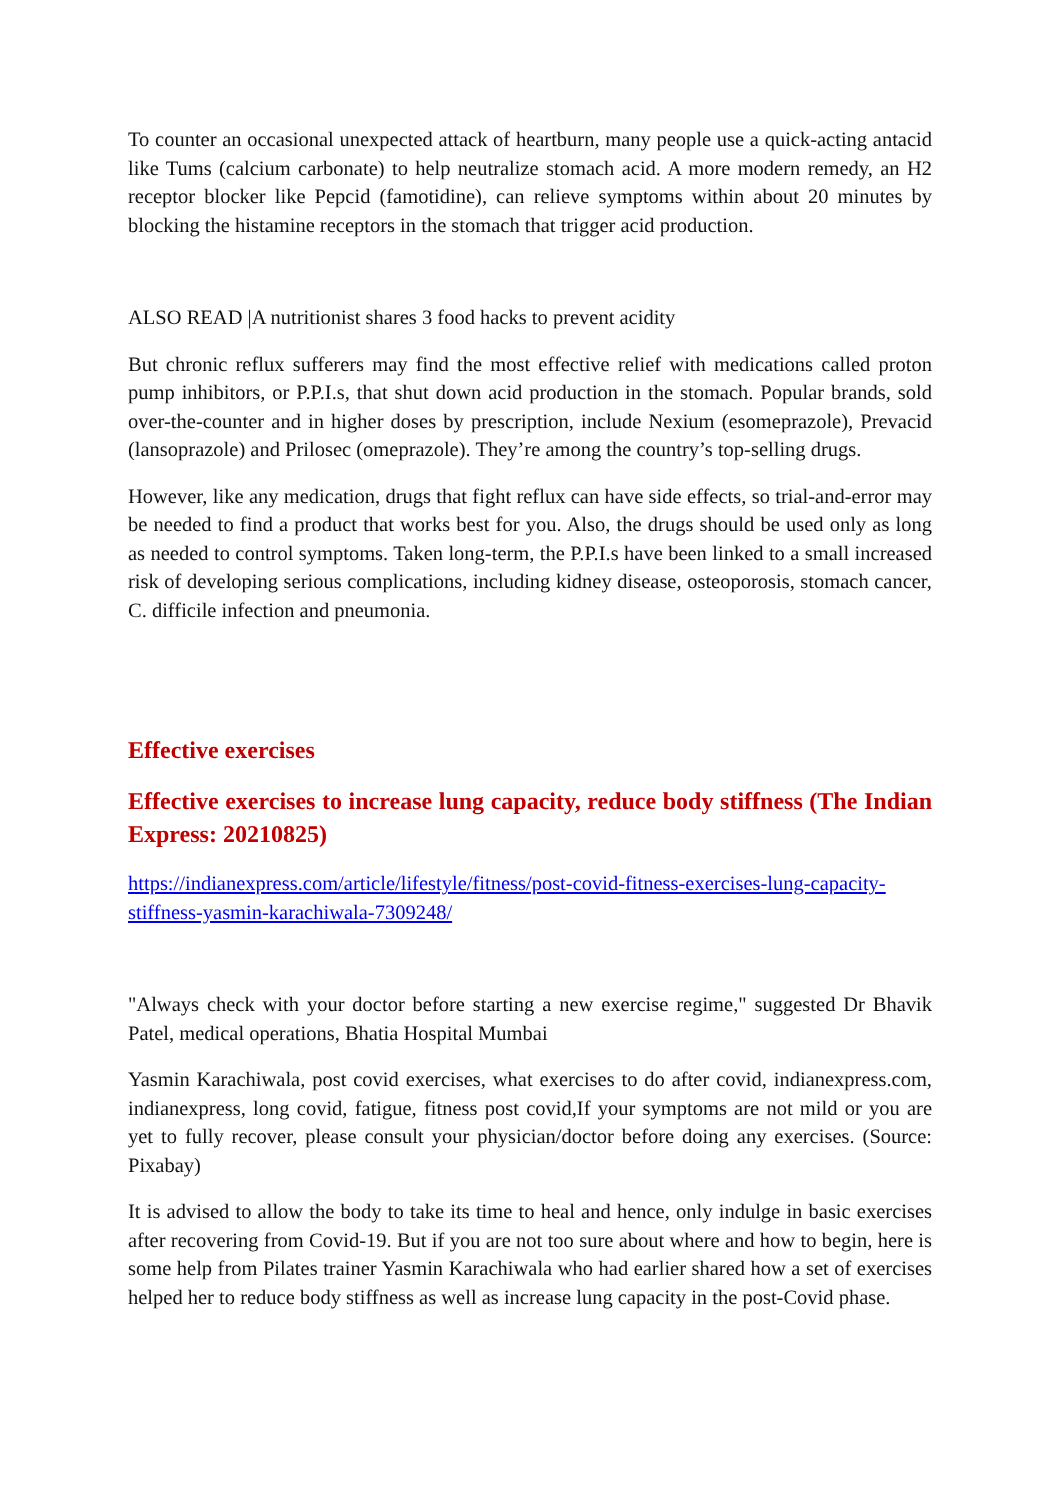To counter an occasional unexpected attack of heartburn, many people use a quick-acting antacid like Tums (calcium carbonate) to help neutralize stomach acid. A more modern remedy, an H2 receptor blocker like Pepcid (famotidine), can relieve symptoms within about 20 minutes by blocking the histamine receptors in the stomach that trigger acid production.
ALSO READ |A nutritionist shares 3 food hacks to prevent acidity
But chronic reflux sufferers may find the most effective relief with medications called proton pump inhibitors, or P.P.I.s, that shut down acid production in the stomach. Popular brands, sold over-the-counter and in higher doses by prescription, include Nexium (esomeprazole), Prevacid (lansoprazole) and Prilosec (omeprazole). They’re among the country’s top-selling drugs.
However, like any medication, drugs that fight reflux can have side effects, so trial-and-error may be needed to find a product that works best for you. Also, the drugs should be used only as long as needed to control symptoms. Taken long-term, the P.P.I.s have been linked to a small increased risk of developing serious complications, including kidney disease, osteoporosis, stomach cancer, C. difficile infection and pneumonia.
Effective exercises
Effective exercises to increase lung capacity, reduce body stiffness (The Indian Express: 20210825)
https://indianexpress.com/article/lifestyle/fitness/post-covid-fitness-exercises-lung-capacity-stiffness-yasmin-karachiwala-7309248/
"Always check with your doctor before starting a new exercise regime," suggested Dr Bhavik Patel, medical operations, Bhatia Hospital Mumbai
Yasmin Karachiwala, post covid exercises, what exercises to do after covid, indianexpress.com, indianexpress, long covid, fatigue, fitness post covid,If your symptoms are not mild or you are yet to fully recover, please consult your physician/doctor before doing any exercises. (Source: Pixabay)
It is advised to allow the body to take its time to heal and hence, only indulge in basic exercises after recovering from Covid-19. But if you are not too sure about where and how to begin, here is some help from Pilates trainer Yasmin Karachiwala who had earlier shared how a set of exercises helped her to reduce body stiffness as well as increase lung capacity in the post-Covid phase.